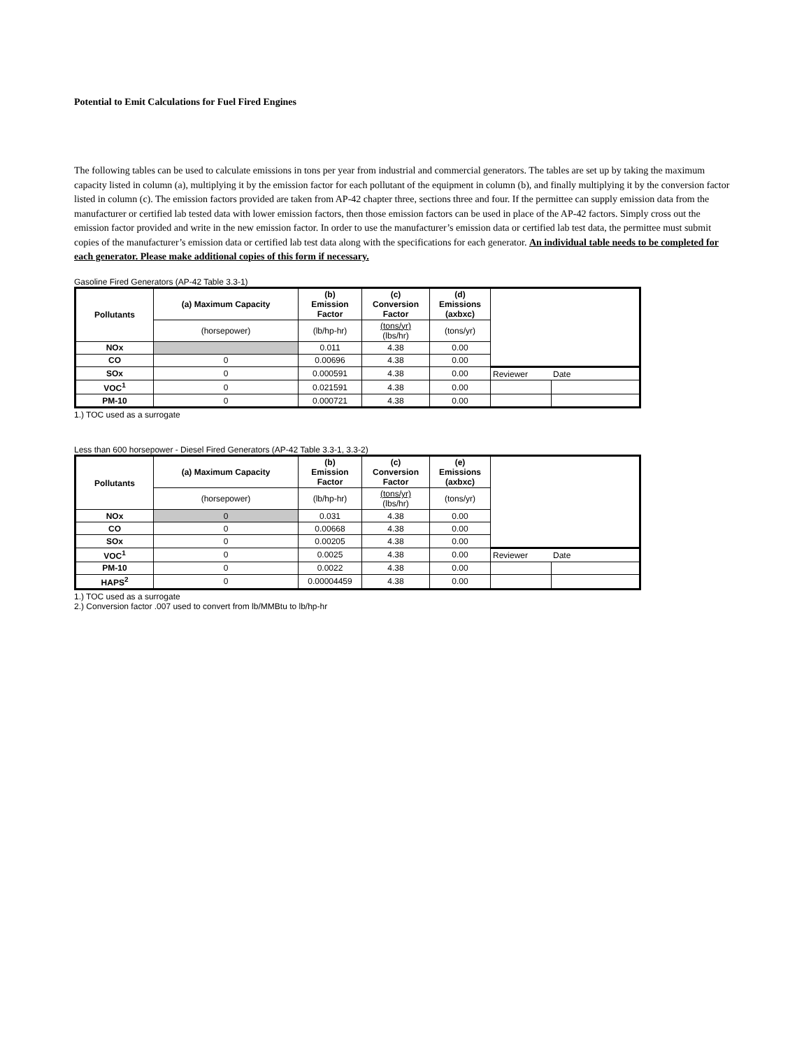Potential to Emit Calculations for Fuel Fired Engines
The following tables can be used to calculate emissions in tons per year from industrial and commercial generators. The tables are set up by taking the maximum capacity listed in column (a), multiplying it by the emission factor for each pollutant of the equipment in column (b), and finally multiplying it by the conversion factor listed in column (c). The emission factors provided are taken from AP-42 chapter three, sections three and four. If the permittee can supply emission data from the manufacturer or certified lab tested data with lower emission factors, then those emission factors can be used in place of the AP-42 factors. Simply cross out the emission factor provided and write in the new emission factor. In order to use the manufacturer’s emission data or certified lab test data, the permittee must submit copies of the manufacturer’s emission data or certified lab test data along with the specifications for each generator. An individual table needs to be completed for each generator. Please make additional copies of this form if necessary.
Gasoline Fired Generators (AP-42 Table 3.3-1)
| Pollutants | (a) Maximum Capacity | (b) Emission Factor | (c) Conversion Factor | (d) Emissions (axbxc) | | |
| | (horsepower) | (lb/hp-hr) | (tons/yr) (lbs/hr) | (tons/yr) | | |
| NOx | | 0.011 | 4.38 | 0.00 | | |
| CO | 0 | 0.00696 | 4.38 | 0.00 | | |
| SOx | 0 | 0.000591 | 4.38 | 0.00 | Reviewer | Date |
| VOC<sup>1</sup> | 0 | 0.021591 | 4.38 | 0.00 | | |
| PM-10 | 0 | 0.000721 | 4.38 | 0.00 | | |
1.) TOC used as a surrogate
Less than 600 horsepower - Diesel Fired Generators (AP-42 Table 3.3-1, 3.3-2)
| Pollutants | (a) Maximum Capacity | (b) Emission Factor | (c) Conversion Factor | (e) Emissions (axbxc) | | |
| | (horsepower) | (lb/hp-hr) | (tons/yr) (lbs/hr) | (tons/yr) | | |
| NOx | 0 | 0.031 | 4.38 | 0.00 | | |
| CO | 0 | 0.00668 | 4.38 | 0.00 | | |
| SOx | 0 | 0.00205 | 4.38 | 0.00 | | |
| VOC<sup>1</sup> | 0 | 0.0025 | 4.38 | 0.00 | Reviewer | Date |
| PM-10 | 0 | 0.0022 | 4.38 | 0.00 | | |
| HAPS<sup>2</sup> | 0 | 0.00004459 | 4.38 | 0.00 | | |
1.) TOC used as a surrogate
2.) Conversion factor .007 used to convert from lb/MMBtu to lb/hp-hr